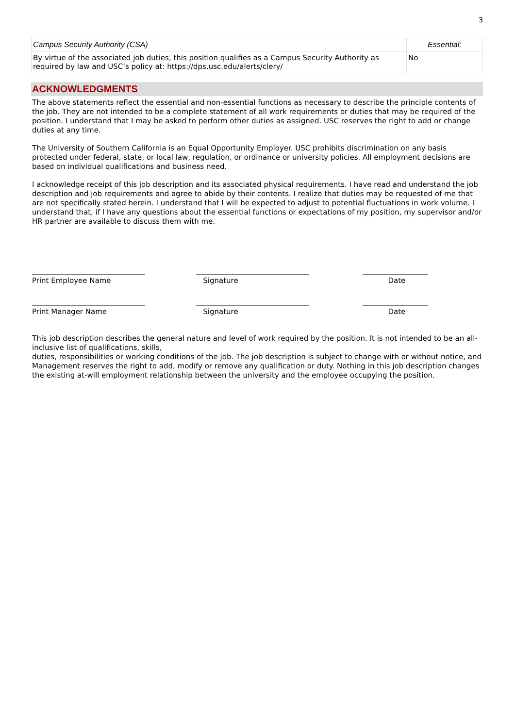3
| Campus Security Authority (CSA) | Essential: |
| By virtue of the associated job duties, this position qualifies as a Campus Security Authority as required by law and USC’s policy at: https://dps.usc.edu/alerts/clery/ | No |
ACKNOWLEDGMENTS
The above statements reflect the essential and non-essential functions as necessary to describe the principle contents of the job. They are not intended to be a complete statement of all work requirements or duties that may be required of the position. I understand that I may be asked to perform other duties as assigned. USC reserves the right to add or change duties at any time.
The University of Southern California is an Equal Opportunity Employer. USC prohibits discrimination on any basis protected under federal, state, or local law, regulation, or ordinance or university policies. All employment decisions are based on individual qualifications and business need.
I acknowledge receipt of this job description and its associated physical requirements. I have read and understand the job description and job requirements and agree to abide by their contents. I realize that duties may be requested of me that are not specifically stated herein. I understand that I will be expected to adjust to potential fluctuations in work volume. I understand that, if I have any questions about the essential functions or expectations of my position, my supervisor and/or HR partner are available to discuss them with me.
_______________________________
Print Employee Name
_______________________________
Signature
__________________
Date
_______________________________
Print Manager Name
_______________________________
Signature
__________________
Date
This job description describes the general nature and level of work required by the position. It is not intended to be an all-inclusive list of qualifications, skills,
duties, responsibilities or working conditions of the job. The job description is subject to change with or without notice, and Management reserves the right to add, modify or remove any qualification or duty. Nothing in this job description changes the existing at-will employment relationship between the university and the employee occupying the position.